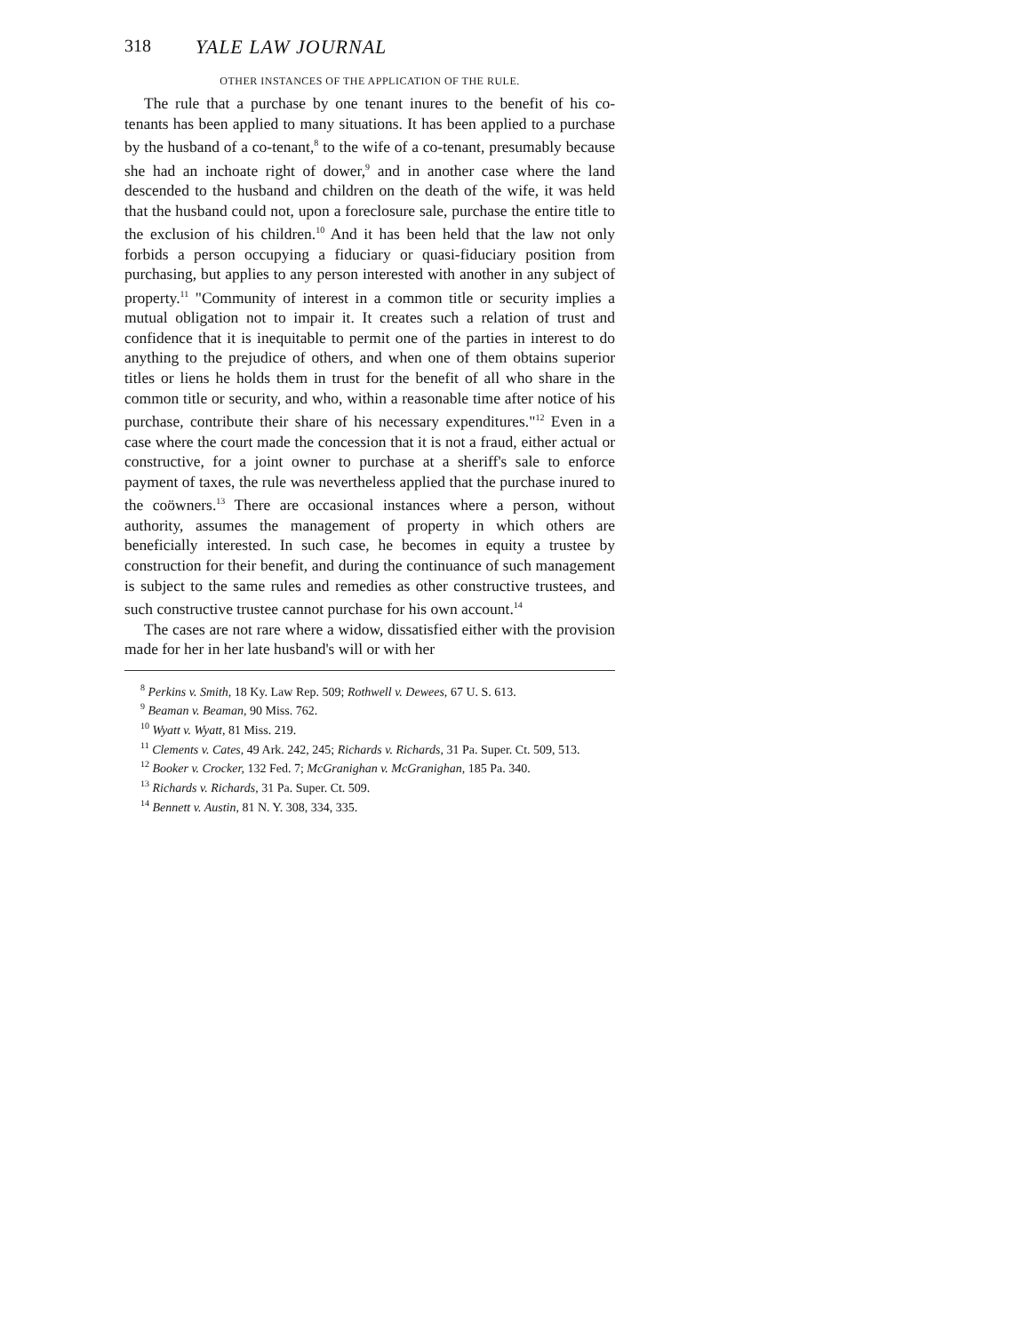318 YALE LAW JOURNAL
OTHER INSTANCES OF THE APPLICATION OF THE RULE.
The rule that a purchase by one tenant inures to the benefit of his co-tenants has been applied to many situations. It has been applied to a purchase by the husband of a co-tenant,<sup>8</sup> to the wife of a co-tenant, presumably because she had an inchoate right of dower,<sup>9</sup> and in another case where the land descended to the husband and children on the death of the wife, it was held that the husband could not, upon a foreclosure sale, purchase the entire title to the exclusion of his children.<sup>10</sup> And it has been held that the law not only forbids a person occupying a fiduciary or quasi-fiduciary position from purchasing, but applies to any person interested with another in any subject of property.<sup>11</sup> "Community of interest in a common title or security implies a mutual obligation not to impair it. It creates such a relation of trust and confidence that it is inequitable to permit one of the parties in interest to do anything to the prejudice of others, and when one of them obtains superior titles or liens he holds them in trust for the benefit of all who share in the common title or security, and who, within a reasonable time after notice of his purchase, contribute their share of his necessary expenditures."<sup>12</sup> Even in a case where the court made the concession that it is not a fraud, either actual or constructive, for a joint owner to purchase at a sheriff's sale to enforce payment of taxes, the rule was nevertheless applied that the purchase inured to the coöwners.<sup>13</sup> There are occasional instances where a person, without authority, assumes the management of property in which others are beneficially interested. In such case, he becomes in equity a trustee by construction for their benefit, and during the continuance of such management is subject to the same rules and remedies as other constructive trustees, and such constructive trustee cannot purchase for his own account.<sup>14</sup>
The cases are not rare where a widow, dissatisfied either with the provision made for her in her late husband's will or with her
<sup>8</sup> Perkins v. Smith, 18 Ky. Law Rep. 509; Rothwell v. Dewees, 67 U. S. 613.
<sup>9</sup> Beaman v. Beaman, 90 Miss. 762.
<sup>10</sup> Wyatt v. Wyatt, 81 Miss. 219.
<sup>11</sup> Clements v. Cates, 49 Ark. 242, 245; Richards v. Richards, 31 Pa. Super. Ct. 509, 513.
<sup>12</sup> Booker v. Crocker, 132 Fed. 7; McGranighan v. McGranighan, 185 Pa. 340.
<sup>13</sup> Richards v. Richards, 31 Pa. Super. Ct. 509.
<sup>14</sup> Bennett v. Austin, 81 N. Y. 308, 334, 335.